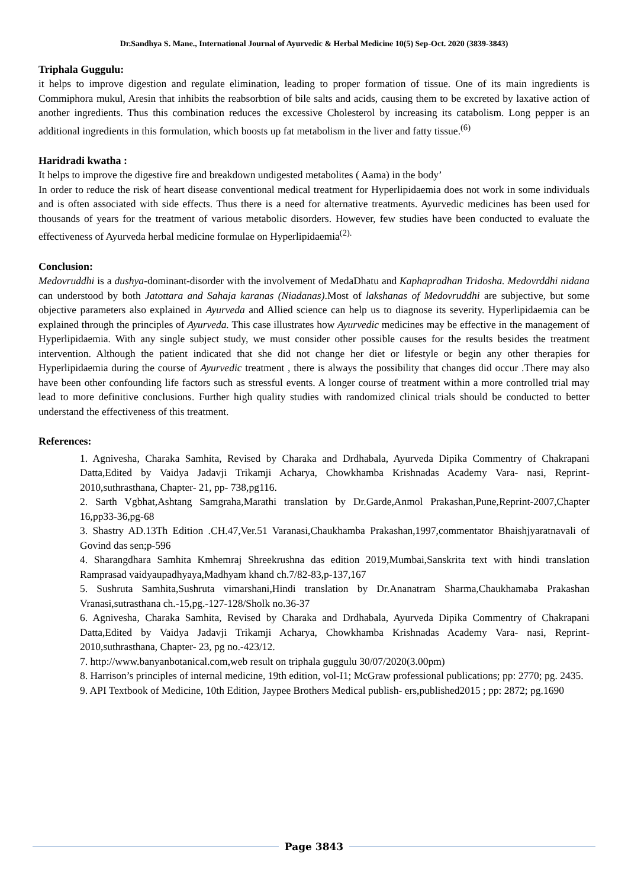Dr.Sandhya S. Mane., International Journal of Ayurvedic & Herbal Medicine 10(5) Sep-Oct. 2020 (3839-3843)
Triphala Guggulu:
it helps to improve digestion and regulate elimination, leading to proper formation of tissue. One of its main ingredients is Commiphora mukul, Aresin that inhibits the reabsorbtion of bile salts and acids, causing them to be excreted by laxative action of another ingredients. Thus this combination reduces the excessive Cholesterol by increasing its catabolism. Long pepper is an additional ingredients in this formulation, which boosts up fat metabolism in the liver and fatty tissue.<sup>(6)</sup>
Haridradi kwatha :
It helps to improve the digestive fire and breakdown undigested metabolites ( Aama) in the body’
In order to reduce the risk of heart disease conventional medical treatment for Hyperlipidaemia does not work in some individuals and is often associated with side effects. Thus there is a need for alternative treatments. Ayurvedic medicines has been used for thousands of years for the treatment of various metabolic disorders. However, few studies have been conducted to evaluate the effectiveness of Ayurveda herbal medicine formulae on Hyperlipidaemia<sup>(2).</sup>
Conclusion:
Medovruddhi is a dushya-dominant-disorder with the involvement of MedaDhatu and Kaphapradhan Tridosha. Medovrddhi nidana can understood by both Jatottara and Sahaja karanas (Niadanas).Most of lakshanas of Medovruddhi are subjective, but some objective parameters also explained in Ayurveda and Allied science can help us to diagnose its severity. Hyperlipidaemia can be explained through the principles of Ayurveda. This case illustrates how Ayurvedic medicines may be effective in the management of Hyperlipidaemia. With any single subject study, we must consider other possible causes for the results besides the treatment intervention. Although the patient indicated that she did not change her diet or lifestyle or begin any other therapies for Hyperlipidaemia during the course of Ayurvedic treatment , there is always the possibility that changes did occur .There may also have been other confounding life factors such as stressful events. A longer course of treatment within a more controlled trial may lead to more definitive conclusions. Further high quality studies with randomized clinical trials should be conducted to better understand the effectiveness of this treatment.
References:
1. Agnivesha, Charaka Samhita, Revised by Charaka and Drdhabala, Ayurveda Dipika Commentry of Chakrapani Datta,Edited by Vaidya Jadavji Trikamji Acharya, Chowkhamba Krishnadas Academy Vara- nasi, Reprint-2010,suthrasthana, Chapter- 21, pp- 738,pg116.
2. Sarth Vgbhat,Ashtang Samgraha,Marathi translation by Dr.Garde,Anmol Prakashan,Pune,Reprint-2007,Chapter 16,pp33-36,pg-68
3. Shastry AD.13Th Edition .CH.47,Ver.51 Varanasi,Chaukhamba Prakashan,1997,commentator Bhaishjyaratnavali of Govind das sen;p-596
4. Sharangdhara Samhita Kmhemraj Shreekrushna das edition 2019,Mumbai,Sanskrita text with hindi translation Ramprasad vaidyaupadhyaya,Madhyam khand ch.7/82-83,p-137,167
5. Sushruta Samhita,Sushruta vimarshani,Hindi translation by Dr.Ananatram Sharma,Chaukhamaba Prakashan Vranasi,sutrasthana ch.-15,pg.-127-128/Sholk no.36-37
6. Agnivesha, Charaka Samhita, Revised by Charaka and Drdhabala, Ayurveda Dipika Commentry of Chakrapani Datta,Edited by Vaidya Jadavji Trikamji Acharya, Chowkhamba Krishnadas Academy Vara- nasi, Reprint-2010,suthrasthana, Chapter- 23, pg no.-423/12.
7. http://www.banyanbotanical.com,web result on triphala guggulu 30/07/2020(3.00pm)
8. Harrison’s principles of internal medicine, 19th edition, vol-I1; McGraw professional publications; pp: 2770; pg. 2435.
9. API Textbook of Medicine, 10th Edition, Jaypee Brothers Medical publish- ers,published2015 ; pp: 2872; pg.1690
Page 3843